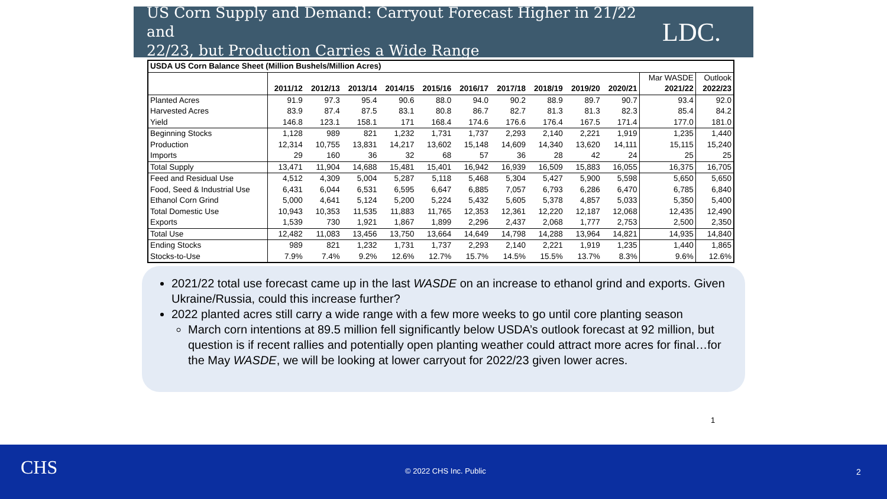US Corn Supply and Demand: Carryout Forecast Higher in 21/22 and
22/23, but Production Carries a Wide Range
LDC.
| USDA US Corn Balance Sheet (Million Bushels/Million Acres) | | | | | | | | | | | | |
| --- | --- | --- | --- | --- | --- | --- | --- | --- | --- | --- | --- | --- |
| | | | | | | | | | | | Mar WASDE | Outlook |
| | 2011/12 | 2012/13 | 2013/14 | 2014/15 | 2015/16 | 2016/17 | 2017/18 | 2018/19 | 2019/20 | 2020/21 | 2021/22 | 2022/23 |
| Planted Acres | 91.9 | 97.3 | 95.4 | 90.6 | 88.0 | 94.0 | 90.2 | 88.9 | 89.7 | 90.7 | 93.4 | 92.0 |
| Harvested Acres | 83.9 | 87.4 | 87.5 | 83.1 | 80.8 | 86.7 | 82.7 | 81.3 | 81.3 | 82.3 | 85.4 | 84.2 |
| Yield | 146.8 | 123.1 | 158.1 | 171 | 168.4 | 174.6 | 176.6 | 176.4 | 167.5 | 171.4 | 177.0 | 181.0 |
| Beginning Stocks | 1,128 | 989 | 821 | 1,232 | 1,731 | 1,737 | 2,293 | 2,140 | 2,221 | 1,919 | 1,235 | 1,440 |
| Production | 12,314 | 10,755 | 13,831 | 14,217 | 13,602 | 15,148 | 14,609 | 14,340 | 13,620 | 14,111 | 15,115 | 15,240 |
| Imports | 29 | 160 | 36 | 32 | 68 | 57 | 36 | 28 | 42 | 24 | 25 | 25 |
| Total Supply | 13,471 | 11,904 | 14,688 | 15,481 | 15,401 | 16,942 | 16,939 | 16,509 | 15,883 | 16,055 | 16,375 | 16,705 |
| Feed and Residual Use | 4,512 | 4,309 | 5,004 | 5,287 | 5,118 | 5,468 | 5,304 | 5,427 | 5,900 | 5,598 | 5,650 | 5,650 |
| Food, Seed & Industrial Use | 6,431 | 6,044 | 6,531 | 6,595 | 6,647 | 6,885 | 7,057 | 6,793 | 6,286 | 6,470 | 6,785 | 6,840 |
| Ethanol Corn Grind | 5,000 | 4,641 | 5,124 | 5,200 | 5,224 | 5,432 | 5,605 | 5,378 | 4,857 | 5,033 | 5,350 | 5,400 |
| Total Domestic Use | 10,943 | 10,353 | 11,535 | 11,883 | 11,765 | 12,353 | 12,361 | 12,220 | 12,187 | 12,068 | 12,435 | 12,490 |
| Exports | 1,539 | 730 | 1,921 | 1,867 | 1,899 | 2,296 | 2,437 | 2,068 | 1,777 | 2,753 | 2,500 | 2,350 |
| Total Use | 12,482 | 11,083 | 13,456 | 13,750 | 13,664 | 14,649 | 14,798 | 14,288 | 13,964 | 14,821 | 14,935 | 14,840 |
| Ending Stocks | 989 | 821 | 1,232 | 1,731 | 1,737 | 2,293 | 2,140 | 2,221 | 1,919 | 1,235 | 1,440 | 1,865 |
| Stocks-to-Use | 7.9% | 7.4% | 9.2% | 12.6% | 12.7% | 15.7% | 14.5% | 15.5% | 13.7% | 8.3% | 9.6% | 12.6% |
2021/22 total use forecast came up in the last WASDE on an increase to ethanol grind and exports. Given Ukraine/Russia, could this increase further?
2022 planted acres still carry a wide range with a few more weeks to go until core planting season
March corn intentions at 89.5 million fell significantly below USDA’s outlook forecast at 92 million, but question is if recent rallies and potentially open planting weather could attract more acres for final…for the May WASDE, we will be looking at lower carryout for 2022/23 given lower acres.
1
CHS © 2022 CHS Inc. Public 2